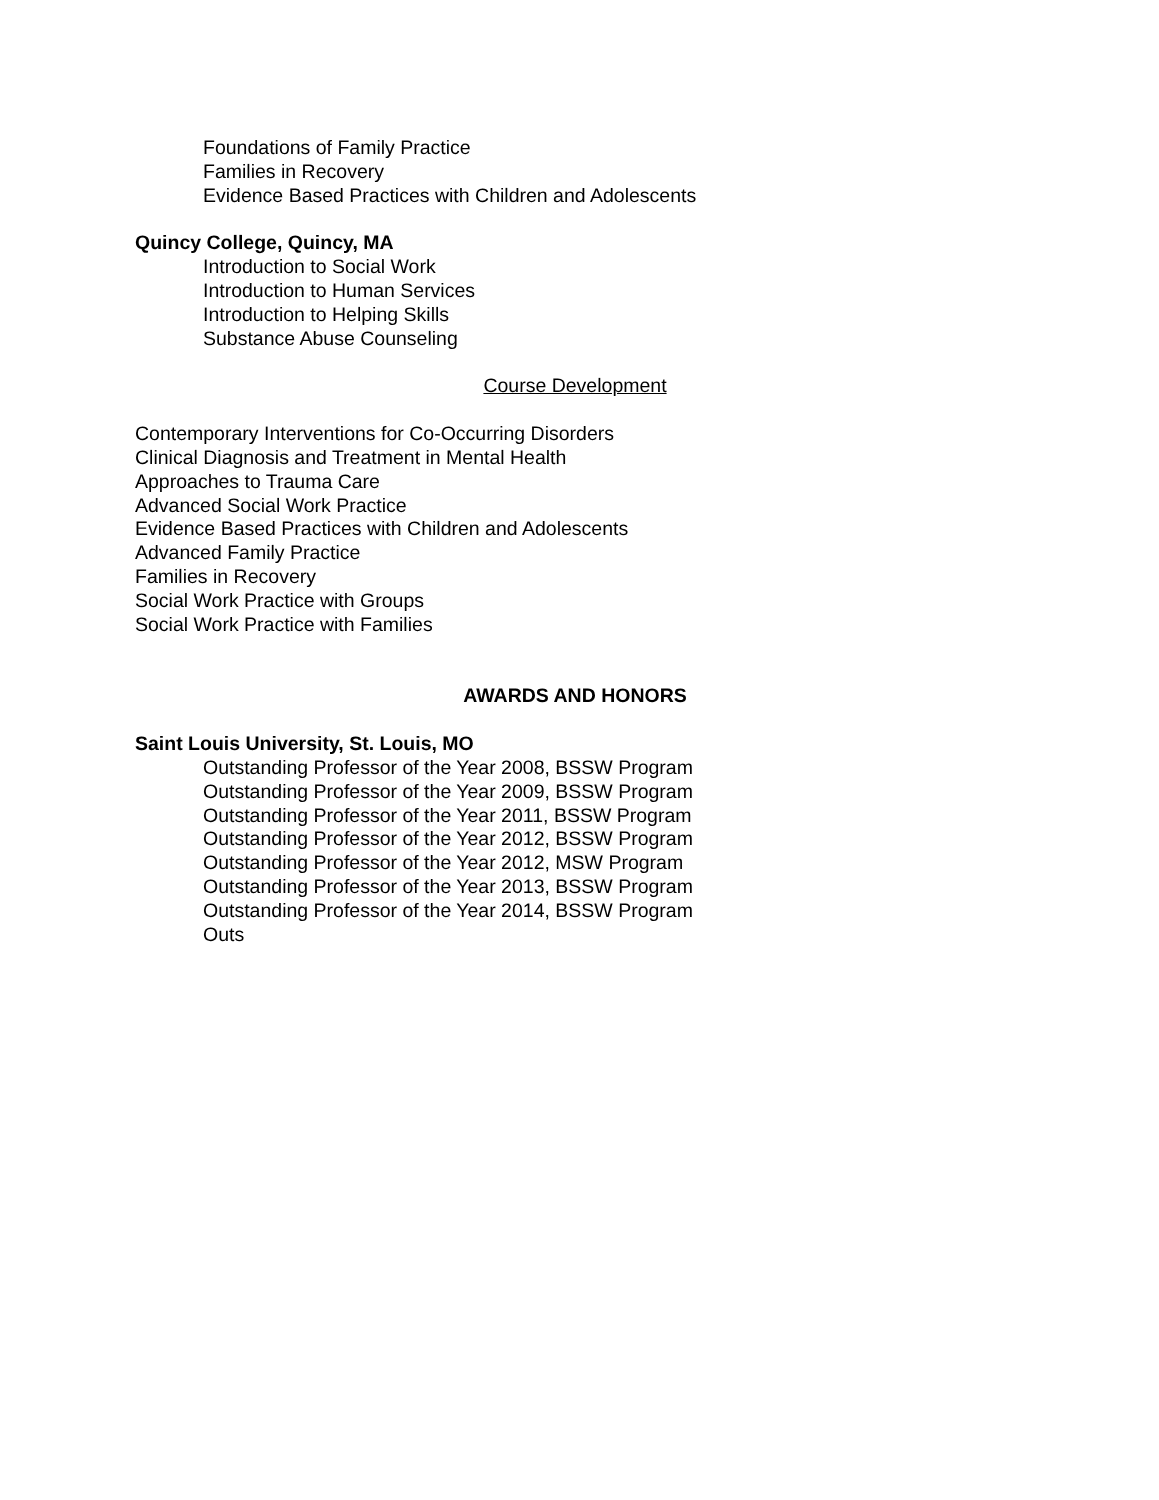Foundations of Family Practice
Families in Recovery
Evidence Based Practices with Children and Adolescents
Quincy College, Quincy, MA
Introduction to Social Work
Introduction to Human Services
Introduction to Helping Skills
Substance Abuse Counseling
Course Development
Contemporary Interventions for Co-Occurring Disorders
Clinical Diagnosis and Treatment in Mental Health
Approaches to Trauma Care
Advanced Social Work Practice
Evidence Based Practices with Children and Adolescents
Advanced Family Practice
Families in Recovery
Social Work Practice with Groups
Social Work Practice with Families
AWARDS AND HONORS
Saint Louis University, St. Louis, MO
Outstanding Professor of the Year 2008, BSSW Program
Outstanding Professor of the Year 2009, BSSW Program
Outstanding Professor of the Year 2011, BSSW Program
Outstanding Professor of the Year 2012, BSSW Program
Outstanding Professor of the Year 2012, MSW Program
Outstanding Professor of the Year 2013, BSSW Program
Outstanding Professor of the Year 2014, BSSW Program
Outs